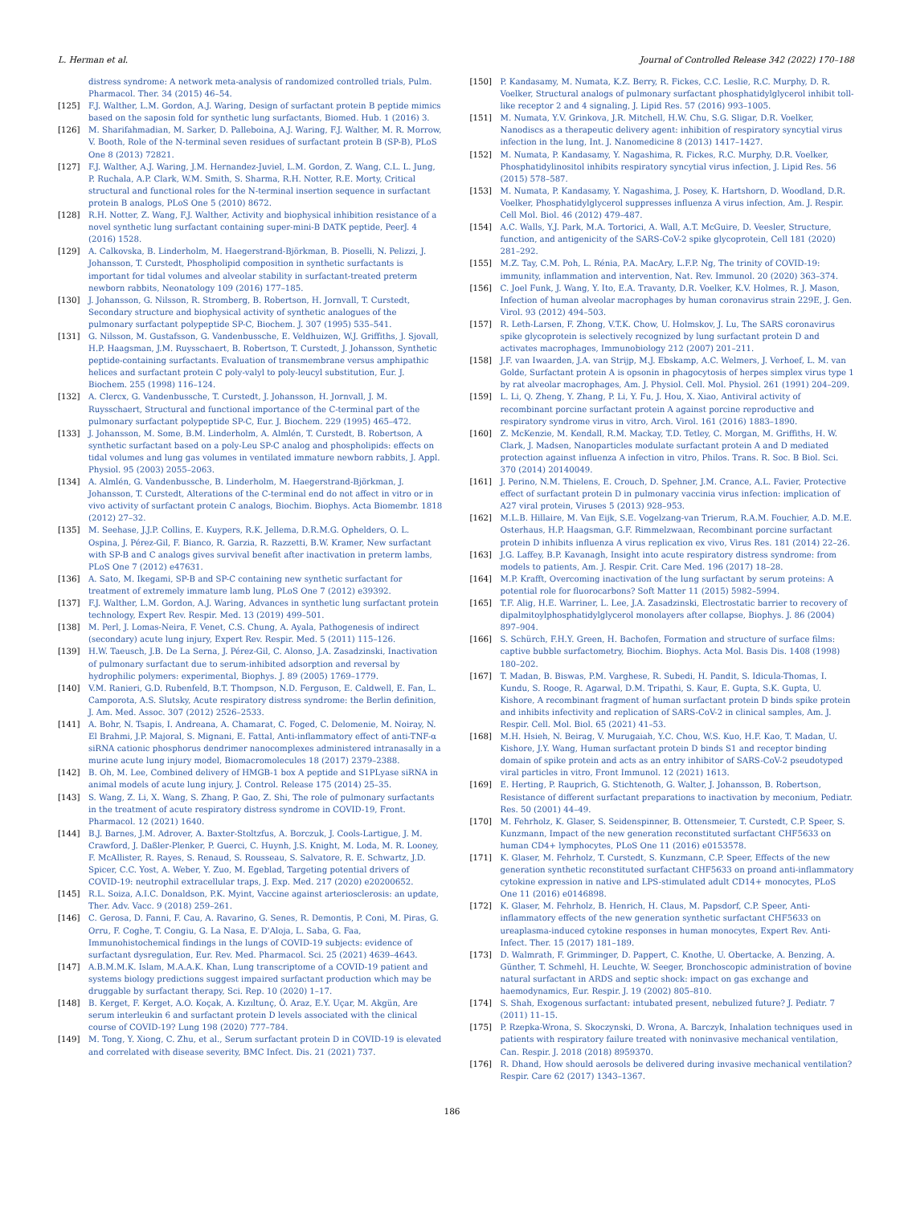L. Herman et al. Journal of Controlled Release 342 (2022) 170–188
distress syndrome: A network meta-analysis of randomized controlled trials, Pulm. Pharmacol. Ther. 34 (2015) 46–54.
[125] F.J. Walther, L.M. Gordon, A.J. Waring, Design of surfactant protein B peptide mimics based on the saposin fold for synthetic lung surfactants, Biomed. Hub. 1 (2016) 3.
[126] M. Sharifahmadian, M. Sarker, D. Palleboina, A.J. Waring, F.J. Walther, M. R. Morrow, V. Booth, Role of the N-terminal seven residues of surfactant protein B (SP-B), PLoS One 8 (2013) 72821.
[127] F.J. Walther, A.J. Waring, J.M. Hernandez-Juviel, L.M. Gordon, Z. Wang, C.L. L. Jung, P. Ruchala, A.P. Clark, W.M. Smith, S. Sharma, R.H. Notter, R.E. Morty, Critical structural and functional roles for the N-terminal insertion sequence in surfactant protein B analogs, PLoS One 5 (2010) 8672.
[128] R.H. Notter, Z. Wang, F.J. Walther, Activity and biophysical inhibition resistance of a novel synthetic lung surfactant containing super-mini-B DATK peptide, PeerJ. 4 (2016) 1528.
[129] A. Calkovska, B. Linderholm, M. Haegerstrand-Björkman, B. Pioselli, N. Pelizzi, J. Johansson, T. Curstedt, Phospholipid composition in synthetic surfactants is important for tidal volumes and alveolar stability in surfactant-treated preterm newborn rabbits, Neonatology 109 (2016) 177–185.
[130] J. Johansson, G. Nilsson, R. Stromberg, B. Robertson, H. Jornvall, T. Curstedt, Secondary structure and biophysical activity of synthetic analogues of the pulmonary surfactant polypeptide SP-C, Biochem. J. 307 (1995) 535–541.
[131] G. Nilsson, M. Gustafsson, G. Vandenbussche, E. Veldhuizen, W.J. Griffiths, J. Sjovall, H.P. Haagsman, J.M. Ruysschaert, B. Robertson, T. Curstedt, J. Johansson, Synthetic peptide-containing surfactants. Evaluation of transmembrane versus amphipathic helices and surfactant protein C poly-valyl to poly-leucyl substitution, Eur. J. Biochem. 255 (1998) 116–124.
[132] A. Clercx, G. Vandenbussche, T. Curstedt, J. Johansson, H. Jornvall, J. M. Ruysschaert, Structural and functional importance of the C-terminal part of the pulmonary surfactant polypeptide SP-C, Eur. J. Biochem. 229 (1995) 465–472.
[133] J. Johansson, M. Some, B.M. Linderholm, A. Almlén, T. Curstedt, B. Robertson, A synthetic surfactant based on a poly-Leu SP-C analog and phospholipids: effects on tidal volumes and lung gas volumes in ventilated immature newborn rabbits, J. Appl. Physiol. 95 (2003) 2055–2063.
[134] A. Almlén, G. Vandenbussche, B. Linderholm, M. Haegerstrand-Björkman, J. Johansson, T. Curstedt, Alterations of the C-terminal end do not affect in vitro or in vivo activity of surfactant protein C analogs, Biochim. Biophys. Acta Biomembr. 1818 (2012) 27–32.
[135] M. Seehase, J.J.P. Collins, E. Kuypers, R.K. Jellema, D.R.M.G. Ophelders, O. L. Ospina, J. Pérez-Gil, F. Bianco, R. Garzia, R. Razzetti, B.W. Kramer, New surfactant with SP-B and C analogs gives survival benefit after inactivation in preterm lambs, PLoS One 7 (2012) e47631.
[136] A. Sato, M. Ikegami, SP-B and SP-C containing new synthetic surfactant for treatment of extremely immature lamb lung, PLoS One 7 (2012) e39392.
[137] F.J. Walther, L.M. Gordon, A.J. Waring, Advances in synthetic lung surfactant protein technology, Expert Rev. Respir. Med. 13 (2019) 499–501.
[138] M. Perl, J. Lomas-Neira, F. Venet, C.S. Chung, A. Ayala, Pathogenesis of indirect (secondary) acute lung injury, Expert Rev. Respir. Med. 5 (2011) 115–126.
[139] H.W. Taeusch, J.B. De La Serna, J. Pérez-Gil, C. Alonso, J.A. Zasadzinski, Inactivation of pulmonary surfactant due to serum-inhibited adsorption and reversal by hydrophilic polymers: experimental, Biophys. J. 89 (2005) 1769–1779.
[140] V.M. Ranieri, G.D. Rubenfeld, B.T. Thompson, N.D. Ferguson, E. Caldwell, E. Fan, L. Camporota, A.S. Slutsky, Acute respiratory distress syndrome: the Berlin definition, J. Am. Med. Assoc. 307 (2012) 2526–2533.
[141] A. Bohr, N. Tsapis, I. Andreana, A. Chamarat, C. Foged, C. Delomenie, M. Noiray, N. El Brahmi, J.P. Majoral, S. Mignani, E. Fattal, Anti-inflammatory effect of anti-TNF-α siRNA cationic phosphorus dendrimer nanocomplexes administered intranasally in a murine acute lung injury model, Biomacromolecules 18 (2017) 2379–2388.
[142] B. Oh, M. Lee, Combined delivery of HMGB-1 box A peptide and S1PLyase siRNA in animal models of acute lung injury, J. Control. Release 175 (2014) 25–35.
[143] S. Wang, Z. Li, X. Wang, S. Zhang, P. Gao, Z. Shi, The role of pulmonary surfactants in the treatment of acute respiratory distress syndrome in COVID-19, Front. Pharmacol. 12 (2021) 1640.
[144] B.J. Barnes, J.M. Adrover, A. Baxter-Stoltzfus, A. Borczuk, J. Cools-Lartigue, J. M. Crawford, J. Daßler-Plenker, P. Guerci, C. Huynh, J.S. Knight, M. Loda, M. R. Looney, F. McAllister, R. Rayes, S. Renaud, S. Rousseau, S. Salvatore, R. E. Schwartz, J.D. Spicer, C.C. Yost, A. Weber, Y. Zuo, M. Egeblad, Targeting potential drivers of COVID-19: neutrophil extracellular traps, J. Exp. Med. 217 (2020) e20200652.
[145] R.L. Soiza, A.I.C. Donaldson, P.K. Myint, Vaccine against arteriosclerosis: an update, Ther. Adv. Vacc. 9 (2018) 259–261.
[146] C. Gerosa, D. Fanni, F. Cau, A. Ravarino, G. Senes, R. Demontis, P. Coni, M. Piras, G. Orru, F. Coghe, T. Congiu, G. La Nasa, E. D'Aloja, L. Saba, G. Faa, Immunohistochemical findings in the lungs of COVID-19 subjects: evidence of surfactant dysregulation, Eur. Rev. Med. Pharmacol. Sci. 25 (2021) 4639–4643.
[147] A.B.M.M.K. Islam, M.A.A.K. Khan, Lung transcriptome of a COVID-19 patient and systems biology predictions suggest impaired surfactant production which may be druggable by surfactant therapy, Sci. Rep. 10 (2020) 1–17.
[148] B. Kerget, F. Kerget, A.O. Koçak, A. Kızıltunç, Ö. Araz, E.Y. Uçar, M. Akgün, Are serum interleukin 6 and surfactant protein D levels associated with the clinical course of COVID-19? Lung 198 (2020) 777–784.
[149] M. Tong, Y. Xiong, C. Zhu, et al., Serum surfactant protein D in COVID-19 is elevated and correlated with disease severity, BMC Infect. Dis. 21 (2021) 737.
[150] P. Kandasamy, M. Numata, K.Z. Berry, R. Fickes, C.C. Leslie, R.C. Murphy, D. R. Voelker, Structural analogs of pulmonary surfactant phosphatidylglycerol inhibit toll-like receptor 2 and 4 signaling, J. Lipid Res. 57 (2016) 993–1005.
[151] M. Numata, Y.V. Grinkova, J.R. Mitchell, H.W. Chu, S.G. Sligar, D.R. Voelker, Nanodiscs as a therapeutic delivery agent: inhibition of respiratory syncytial virus infection in the lung, Int. J. Nanomedicine 8 (2013) 1417–1427.
[152] M. Numata, P. Kandasamy, Y. Nagashima, R. Fickes, R.C. Murphy, D.R. Voelker, Phosphatidylinositol inhibits respiratory syncytial virus infection, J. Lipid Res. 56 (2015) 578–587.
[153] M. Numata, P. Kandasamy, Y. Nagashima, J. Posey, K. Hartshorn, D. Woodland, D.R. Voelker, Phosphatidylglycerol suppresses influenza A virus infection, Am. J. Respir. Cell Mol. Biol. 46 (2012) 479–487.
[154] A.C. Walls, Y.J. Park, M.A. Tortorici, A. Wall, A.T. McGuire, D. Veesler, Structure, function, and antigenicity of the SARS-CoV-2 spike glycoprotein, Cell 181 (2020) 281–292.
[155] M.Z. Tay, C.M. Poh, L. Rénia, P.A. MacAry, L.F.P. Ng, The trinity of COVID-19: immunity, inflammation and intervention, Nat. Rev. Immunol. 20 (2020) 363–374.
[156] C. Joel Funk, J. Wang, Y. Ito, E.A. Travanty, D.R. Voelker, K.V. Holmes, R. J. Mason, Infection of human alveolar macrophages by human coronavirus strain 229E, J. Gen. Virol. 93 (2012) 494–503.
[157] R. Leth-Larsen, F. Zhong, V.T.K. Chow, U. Holmskov, J. Lu, The SARS coronavirus spike glycoprotein is selectively recognized by lung surfactant protein D and activates macrophages, Immunobiology 212 (2007) 201–211.
[158] J.F. van Iwaarden, J.A. van Strijp, M.J. Ebskamp, A.C. Welmers, J. Verhoef, L. M. van Golde, Surfactant protein A is opsonin in phagocytosis of herpes simplex virus type 1 by rat alveolar macrophages, Am. J. Physiol. Cell. Mol. Physiol. 261 (1991) 204–209.
[159] L. Li, Q. Zheng, Y. Zhang, P. Li, Y. Fu, J. Hou, X. Xiao, Antiviral activity of recombinant porcine surfactant protein A against porcine reproductive and respiratory syndrome virus in vitro, Arch. Virol. 161 (2016) 1883–1890.
[160] Z. McKenzie, M. Kendall, R.M. Mackay, T.D. Tetley, C. Morgan, M. Griffiths, H. W. Clark, J. Madsen, Nanoparticles modulate surfactant protein A and D mediated protection against influenza A infection in vitro, Philos. Trans. R. Soc. B Biol. Sci. 370 (2014) 20140049.
[161] J. Perino, N.M. Thielens, E. Crouch, D. Spehner, J.M. Crance, A.L. Favier, Protective effect of surfactant protein D in pulmonary vaccinia virus infection: implication of A27 viral protein, Viruses 5 (2013) 928–953.
[162] M.L.B. Hillaire, M. Van Eijk, S.E. Vogelzang-van Trierum, R.A.M. Fouchier, A.D. M.E. Osterhaus, H.P. Haagsman, G.F. Rimmelzwaan, Recombinant porcine surfactant protein D inhibits influenza A virus replication ex vivo, Virus Res. 181 (2014) 22–26.
[163] J.G. Laffey, B.P. Kavanagh, Insight into acute respiratory distress syndrome: from models to patients, Am. J. Respir. Crit. Care Med. 196 (2017) 18–28.
[164] M.P. Krafft, Overcoming inactivation of the lung surfactant by serum proteins: A potential role for fluorocarbons? Soft Matter 11 (2015) 5982–5994.
[165] T.F. Alig, H.E. Warriner, L. Lee, J.A. Zasadzinski, Electrostatic barrier to recovery of dipalmitoylphosphatidylglycerol monolayers after collapse, Biophys. J. 86 (2004) 897–904.
[166] S. Schürch, F.H.Y. Green, H. Bachofen, Formation and structure of surface films: captive bubble surfactometry, Biochim. Biophys. Acta Mol. Basis Dis. 1408 (1998) 180–202.
[167] T. Madan, B. Biswas, P.M. Varghese, R. Subedi, H. Pandit, S. Idicula-Thomas, I. Kundu, S. Rooge, R. Agarwal, D.M. Tripathi, S. Kaur, E. Gupta, S.K. Gupta, U. Kishore, A recombinant fragment of human surfactant protein D binds spike protein and inhibits infectivity and replication of SARS-CoV-2 in clinical samples, Am. J. Respir. Cell. Mol. Biol. 65 (2021) 41–53.
[168] M.H. Hsieh, N. Beirag, V. Murugaiah, Y.C. Chou, W.S. Kuo, H.F. Kao, T. Madan, U. Kishore, J.Y. Wang, Human surfactant protein D binds S1 and receptor binding domain of spike protein and acts as an entry inhibitor of SARS-CoV-2 pseudotyped viral particles in vitro, Front Immunol. 12 (2021) 1613.
[169] E. Herting, P. Rauprich, G. Stichtenoth, G. Walter, J. Johansson, B. Robertson, Resistance of different surfactant preparations to inactivation by meconium, Pediatr. Res. 50 (2001) 44–49.
[170] M. Fehrholz, K. Glaser, S. Seidenspinner, B. Ottensmeier, T. Curstedt, C.P. Speer, S. Kunzmann, Impact of the new generation reconstituted surfactant CHF5633 on human CD4+ lymphocytes, PLoS One 11 (2016) e0153578.
[171] K. Glaser, M. Fehrholz, T. Curstedt, S. Kunzmann, C.P. Speer, Effects of the new generation synthetic reconstituted surfactant CHF5633 on proand anti-inflammatory cytokine expression in native and LPS-stimulated adult CD14+ monocytes, PLoS One 11 (2016) e0146898.
[172] K. Glaser, M. Fehrholz, B. Henrich, H. Claus, M. Papsdorf, C.P. Speer, Anti-inflammatory effects of the new generation synthetic surfactant CHF5633 on ureaplasma-induced cytokine responses in human monocytes, Expert Rev. Anti-Infect. Ther. 15 (2017) 181–189.
[173] D. Walmrath, F. Grimminger, D. Pappert, C. Knothe, U. Obertacke, A. Benzing, A. Günther, T. Schmehl, H. Leuchte, W. Seeger, Bronchoscopic administration of bovine natural surfactant in ARDS and septic shock: impact on gas exchange and haemodynamics, Eur. Respir. J. 19 (2002) 805–810.
[174] S. Shah, Exogenous surfactant: intubated present, nebulized future? J. Pediatr. 7 (2011) 11–15.
[175] P. Rzepka-Wrona, S. Skoczynski, D. Wrona, A. Barczyk, Inhalation techniques used in patients with respiratory failure treated with noninvasive mechanical ventilation, Can. Respir. J. 2018 (2018) 8959370.
[176] R. Dhand, How should aerosols be delivered during invasive mechanical ventilation? Respir. Care 62 (2017) 1343–1367.
186